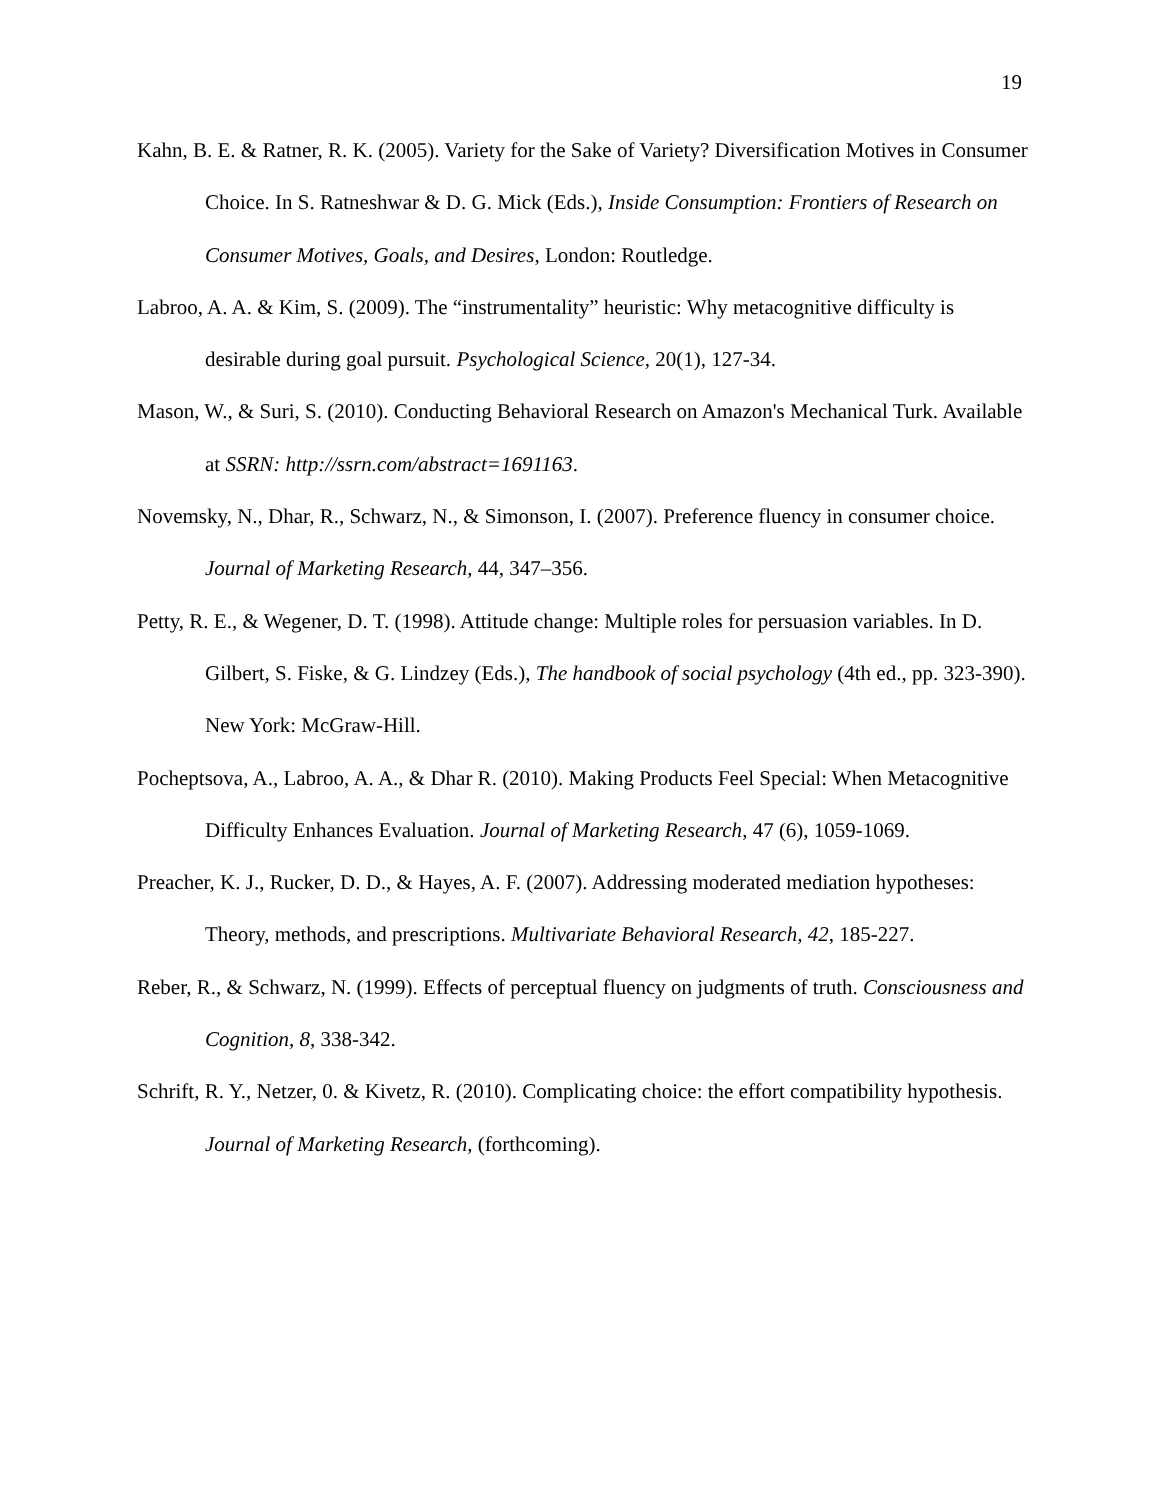19
Kahn, B. E. & Ratner, R. K. (2005). Variety for the Sake of Variety? Diversification Motives in Consumer Choice. In S. Ratneshwar & D. G. Mick (Eds.), Inside Consumption: Frontiers of Research on Consumer Motives, Goals, and Desires, London: Routledge.
Labroo, A. A. & Kim, S. (2009). The “instrumentality” heuristic: Why metacognitive difficulty is desirable during goal pursuit. Psychological Science, 20(1), 127-34.
Mason, W., & Suri, S. (2010). Conducting Behavioral Research on Amazon's Mechanical Turk. Available at SSRN: http://ssrn.com/abstract=1691163.
Novemsky, N., Dhar, R., Schwarz, N., & Simonson, I. (2007). Preference fluency in consumer choice. Journal of Marketing Research, 44, 347–356.
Petty, R. E., & Wegener, D. T. (1998). Attitude change: Multiple roles for persuasion variables. In D. Gilbert, S. Fiske, & G. Lindzey (Eds.), The handbook of social psychology (4th ed., pp. 323-390). New York: McGraw-Hill.
Pocheptsova, A., Labroo, A. A., & Dhar R. (2010). Making Products Feel Special: When Metacognitive Difficulty Enhances Evaluation. Journal of Marketing Research, 47 (6), 1059-1069.
Preacher, K. J., Rucker, D. D., & Hayes, A. F. (2007). Addressing moderated mediation hypotheses: Theory, methods, and prescriptions. Multivariate Behavioral Research, 42, 185-227.
Reber, R., & Schwarz, N. (1999). Effects of perceptual fluency on judgments of truth. Consciousness and Cognition, 8, 338-342.
Schrift, R. Y., Netzer, 0. & Kivetz, R. (2010). Complicating choice: the effort compatibility hypothesis. Journal of Marketing Research, (forthcoming).